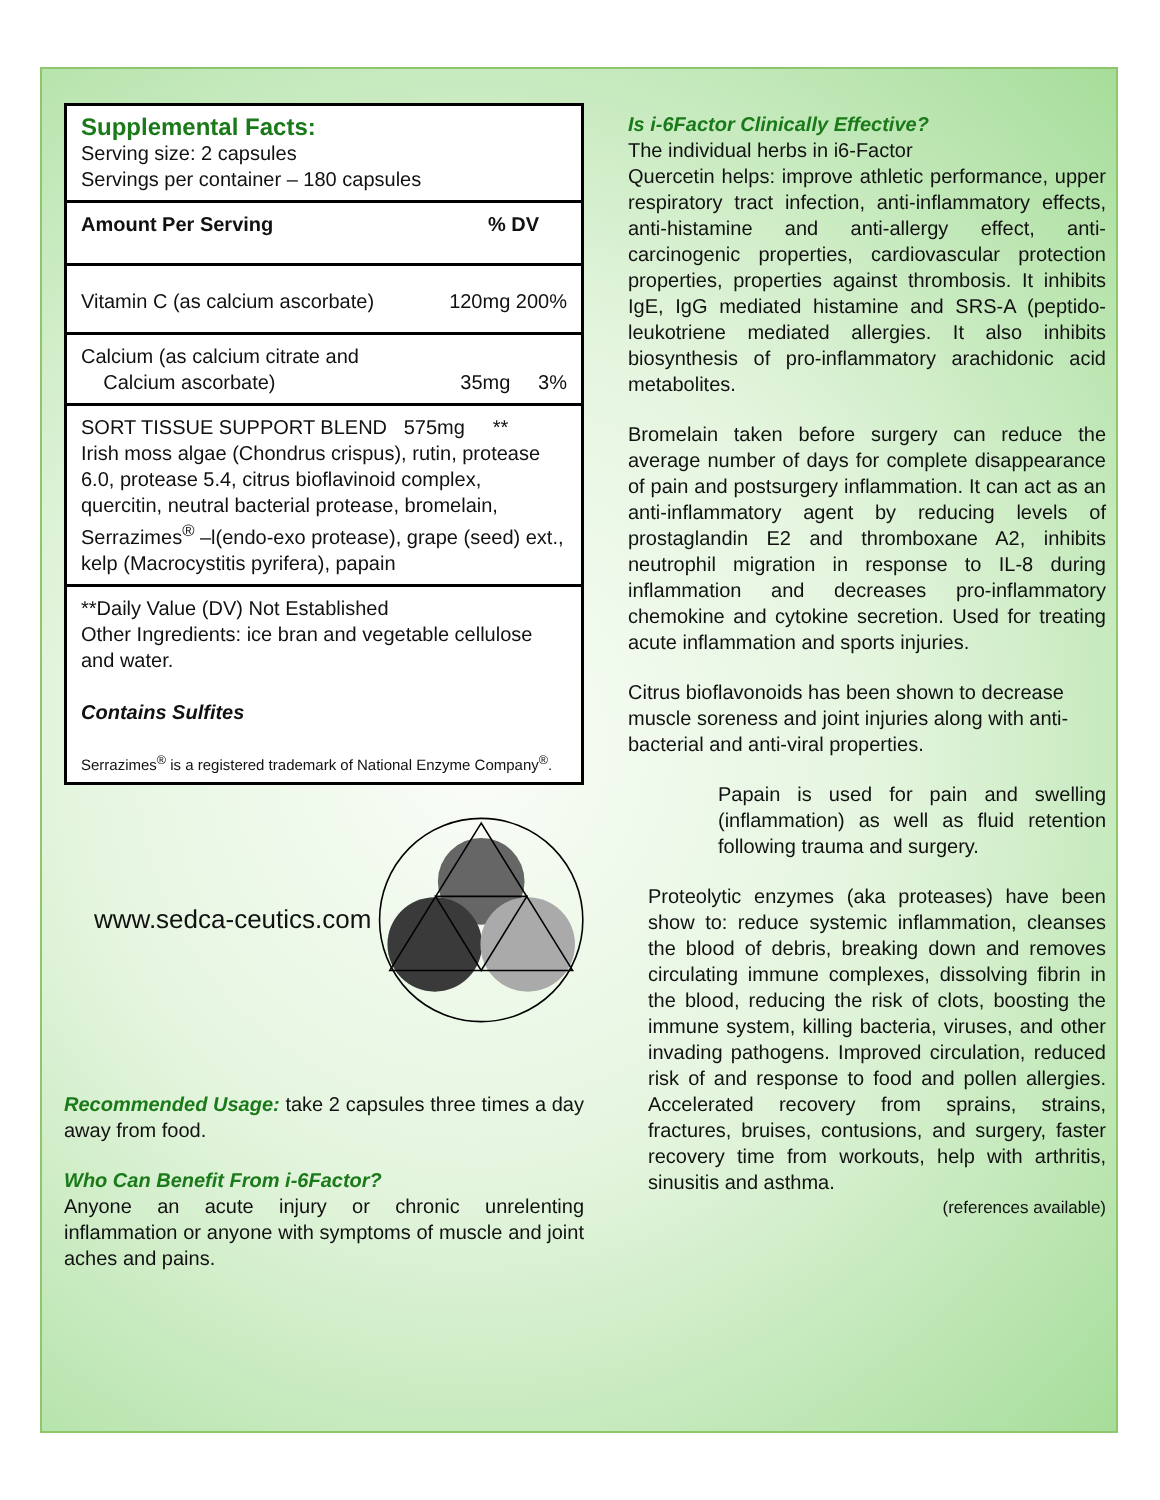Supplemental Facts:
Serving size: 2 capsules
Servings per container – 180 capsules
Amount Per Serving% DV
Vitamin C (as calcium ascorbate) 120mg 200%
Calcium (as calcium citrate and
Calcium ascorbate) 35mg 3%
SORT TISSUE SUPPORT BLEND 575mg **
Irish moss algae (Chondrus crispus), rutin, protease 6.0, protease 5.4, citrus bioflavinoid complex, quercitin, neutral bacterial protease, bromelain, Serrazimes<sup>®</sup> –l(endo-exo protease), grape (seed) ext., kelp (Macrocystitis pyrifera), papain
**Daily Value (DV) Not Established
Other Ingredients: ice bran and vegetable cellulose and water.
Contains Sulfites
Serrazimes<sup>®</sup> is a registered trademark of National Enzyme Company<sup>®</sup>.
www.sedca-ceutics.com
Recommended Usage: take 2 capsules three times a day away from food.
Who Can Benefit From i-6Factor?
Anyone an acute injury or chronic unrelenting inflammation or anyone with symptoms of muscle and joint aches and pains.
Is i-6Factor Clinically Effective?
The individual herbs in i6-Factor
Quercetin helps: improve athletic performance, upper respiratory tract infection, anti-inflammatory effects, anti-histamine and anti-allergy effect, anti-carcinogenic properties, cardiovascular protection properties, properties against thrombosis. It inhibits IgE, IgG mediated histamine and SRS-A (peptido-leukotriene mediated allergies. It also inhibits biosynthesis of pro-inflammatory arachidonic acid metabolites.
Bromelain taken before surgery can reduce the average number of days for complete disappearance of pain and postsurgery inflammation. It can act as an anti-inflammatory agent by reducing levels of prostaglandin E2 and thromboxane A2, inhibits neutrophil migration in response to IL-8 during inflammation and decreases pro-inflammatory chemokine and cytokine secretion. Used for treating acute inflammation and sports injuries.
Citrus bioflavonoids has been shown to decrease muscle soreness and joint injuries along with anti-bacterial and anti-viral properties.
Papain is used for pain and swelling (inflammation) as well as fluid retention following trauma and surgery.
Proteolytic enzymes (aka proteases) have been show to: reduce systemic inflammation, cleanses the blood of debris, breaking down and removes circulating immune complexes, dissolving fibrin in the blood, reducing the risk of clots, boosting the immune system, killing bacteria, viruses, and other invading pathogens. Improved circulation, reduced risk of and response to food and pollen allergies. Accelerated recovery from sprains, strains, fractures, bruises, contusions, and surgery, faster recovery time from workouts, help with arthritis, sinusitis and asthma.
(references available)